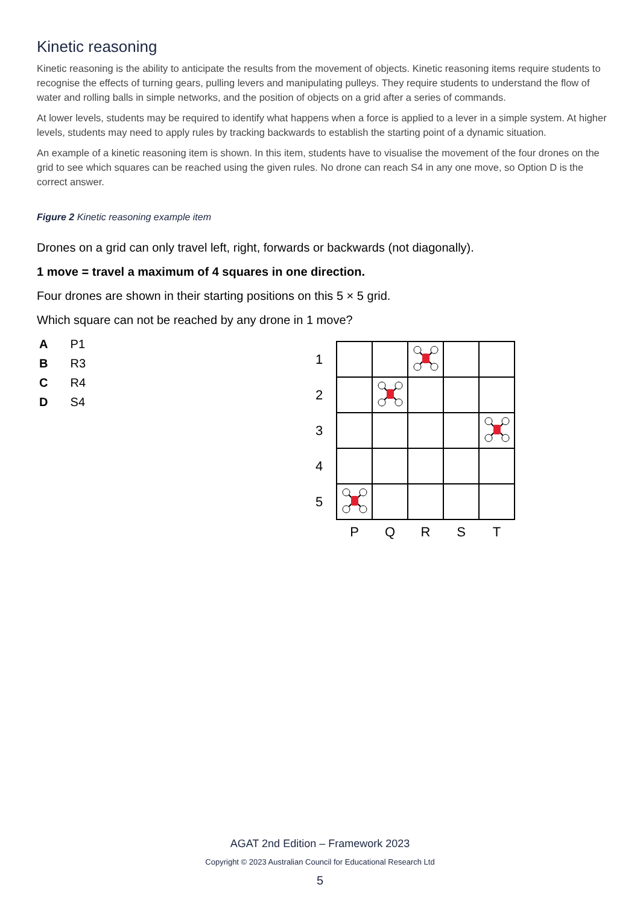Kinetic reasoning
Kinetic reasoning is the ability to anticipate the results from the movement of objects. Kinetic reasoning items require students to recognise the effects of turning gears, pulling levers and manipulating pulleys. They require students to understand the flow of water and rolling balls in simple networks, and the position of objects on a grid after a series of commands.
At lower levels, students may be required to identify what happens when a force is applied to a lever in a simple system. At higher levels, students may need to apply rules by tracking backwards to establish the starting point of a dynamic situation.
An example of a kinetic reasoning item is shown. In this item, students have to visualise the movement of the four drones on the grid to see which squares can be reached using the given rules. No drone can reach S4 in any one move, so Option D is the correct answer.
Figure 2 Kinetic reasoning example item
Drones on a grid can only travel left, right, forwards or backwards (not diagonally).
1 move = travel a maximum of 4 squares in one direction.
Four drones are shown in their starting positions on this 5 × 5 grid.
Which square can not be reached by any drone in 1 move?
A P1
B R3
C R4
D S4
| 1 | | | | | |
| 2 | | | | | |
| 3 | | | | | |
| 4 | | | | | |
| 5 | | | | | |
| | P | Q | R | S | T |
AGAT 2nd Edition – Framework 2023
Copyright © 2023 Australian Council for Educational Research Ltd
5